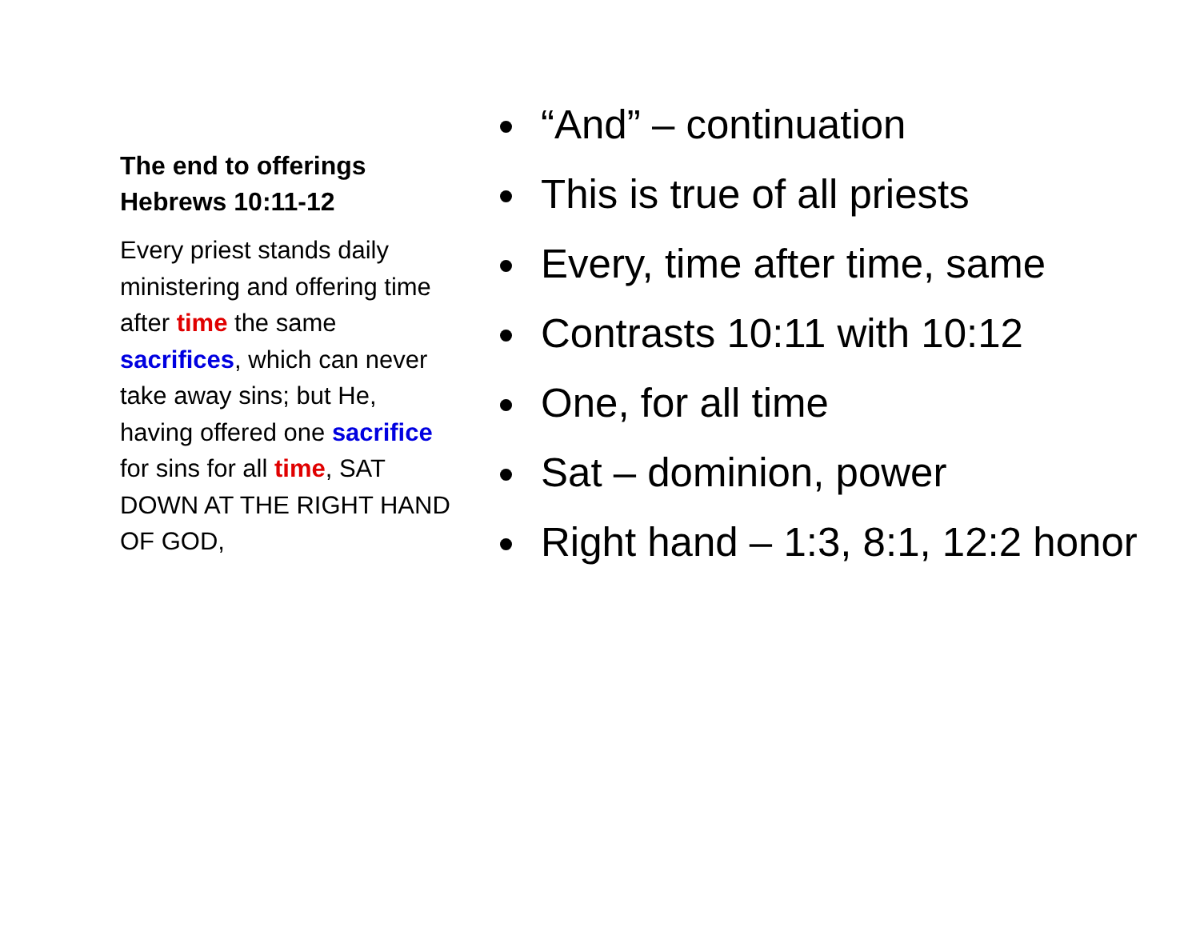The end to offerings
Hebrews 10:11-12
Every priest stands daily ministering and offering time after time the same sacrifices, which can never take away sins; but He, having offered one sacrifice for sins for all time, SAT DOWN AT THE RIGHT HAND OF GOD,
“And” – continuation
This is true of all priests
Every, time after time, same
Contrasts 10:11 with 10:12
One, for all time
Sat – dominion, power
Right hand – 1:3, 8:1, 12:2 honor